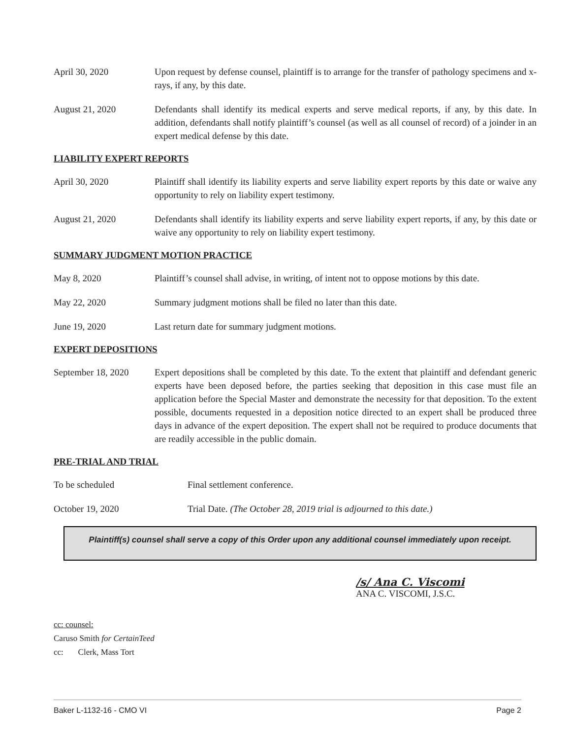April 30, 2020 Upon request by defense counsel, plaintiff is to arrange for the transfer of pathology specimens and x-rays, if any, by this date.
August 21, 2020 Defendants shall identify its medical experts and serve medical reports, if any, by this date. In addition, defendants shall notify plaintiff’s counsel (as well as all counsel of record) of a joinder in an expert medical defense by this date.
LIABILITY EXPERT REPORTS
April 30, 2020 Plaintiff shall identify its liability experts and serve liability expert reports by this date or waive any opportunity to rely on liability expert testimony.
August 21, 2020 Defendants shall identify its liability experts and serve liability expert reports, if any, by this date or waive any opportunity to rely on liability expert testimony.
SUMMARY JUDGMENT MOTION PRACTICE
May 8, 2020 Plaintiff’s counsel shall advise, in writing, of intent not to oppose motions by this date.
May 22, 2020 Summary judgment motions shall be filed no later than this date.
June 19, 2020 Last return date for summary judgment motions.
EXPERT DEPOSITIONS
September 18, 2020
Expert depositions shall be completed by this date. To the extent that plaintiff and defendant generic experts have been deposed before, the parties seeking that deposition in this case must file an application before the Special Master and demonstrate the necessity for that deposition. To the extent possible, documents requested in a deposition notice directed to an expert shall be produced three days in advance of the expert deposition. The expert shall not be required to produce documents that are readily accessible in the public domain.
PRE-TRIAL AND TRIAL
To be scheduled Final settlement conference.
October 19, 2020 Trial Date. (The October 28, 2019 trial is adjourned to this date.)
Plaintiff(s) counsel shall serve a copy of this Order upon any additional counsel immediately upon receipt.
/s/ Ana C. Viscomi
ANA C. VISCOMI, J.S.C.
cc: counsel:
Caruso Smith for CertainTeed
cc: Clerk, Mass Tort
Baker L-1132-16 - CMO VI Page 2